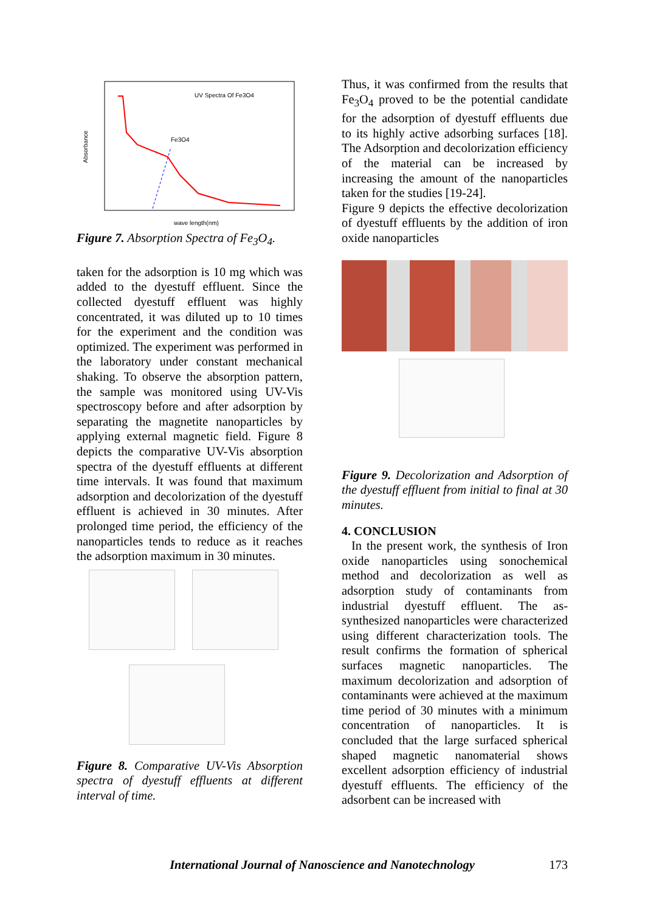UV Spectra Of Fe3O4
Fe3O4
wave length(nm)
Absorbance
Figure 7. Absorption Spectra of Fe<sub>3</sub>O<sub>4</sub>.
taken for the adsorption is 10 mg which was added to the dyestuff effluent. Since the collected dyestuff effluent was highly concentrated, it was diluted up to 10 times for the experiment and the condition was optimized. The experiment was performed in the laboratory under constant mechanical shaking. To observe the absorption pattern, the sample was monitored using UV-Vis spectroscopy before and after adsorption by separating the magnetite nanoparticles by applying external magnetic field. Figure 8 depicts the comparative UV-Vis absorption spectra of the dyestuff effluents at different time intervals. It was found that maximum adsorption and decolorization of the dyestuff effluent is achieved in 30 minutes. After prolonged time period, the efficiency of the nanoparticles tends to reduce as it reaches the adsorption maximum in 30 minutes.
Figure 8. Comparative UV-Vis Absorption spectra of dyestuff effluents at different interval of time.
Thus, it was confirmed from the results that Fe<sub>3</sub>O<sub>4</sub> proved to be the potential candidate for the adsorption of dyestuff effluents due to its highly active adsorbing surfaces [18]. The Adsorption and decolorization efficiency of the material can be increased by increasing the amount of the nanoparticles taken for the studies [19-24].
Figure 9 depicts the effective decolorization of dyestuff effluents by the addition of iron oxide nanoparticles
Figure 9. Decolorization and Adsorption of the dyestuff effluent from initial to final at 30 minutes.
4. CONCLUSION
In the present work, the synthesis of Iron oxide nanoparticles using sonochemical method and decolorization as well as adsorption study of contaminants from industrial dyestuff effluent. The as-synthesized nanoparticles were characterized using different characterization tools. The result confirms the formation of spherical surfaces magnetic nanoparticles. The maximum decolorization and adsorption of contaminants were achieved at the maximum time period of 30 minutes with a minimum concentration of nanoparticles. It is concluded that the large surfaced spherical shaped magnetic nanomaterial shows excellent adsorption efficiency of industrial dyestuff effluents. The efficiency of the adsorbent can be increased with
International Journal of Nanoscience and Nanotechnology 173